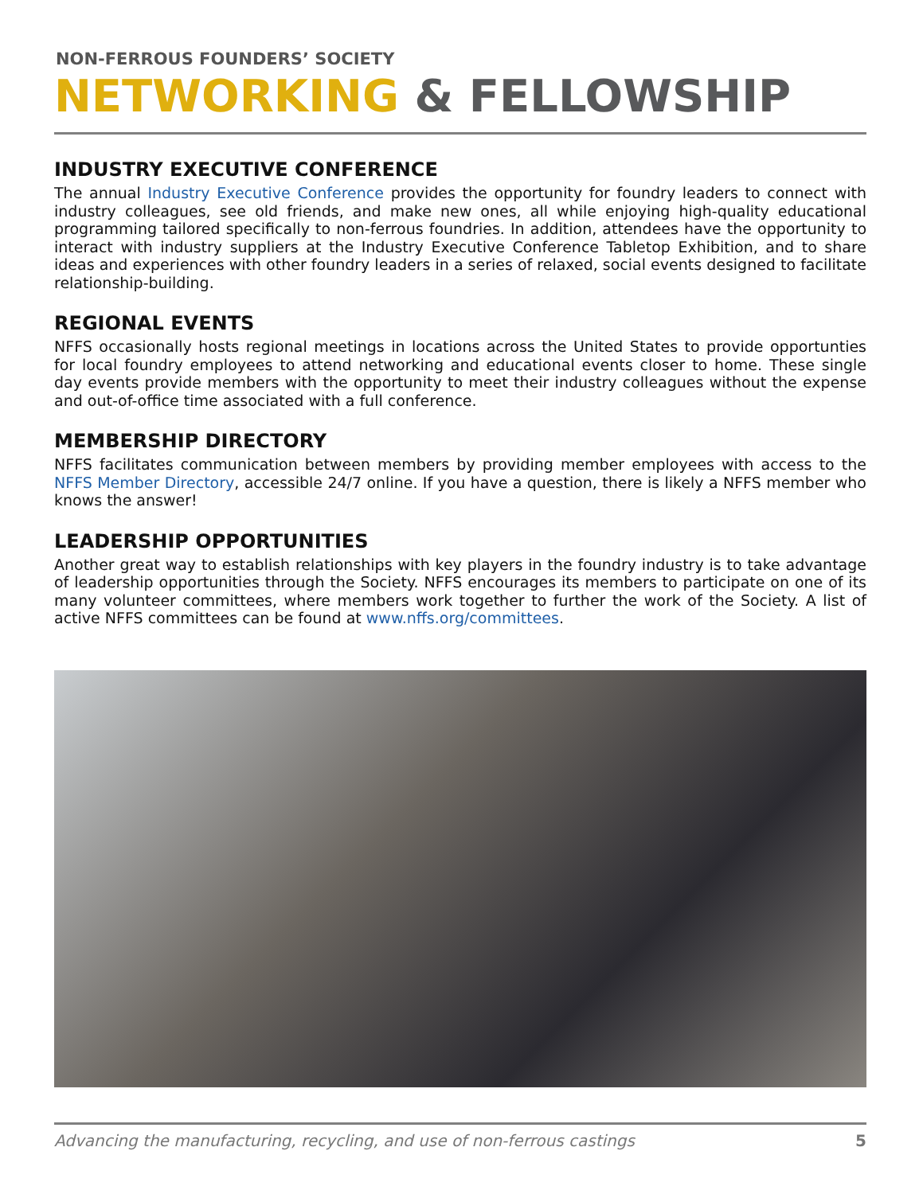NON-FERROUS FOUNDERS’ SOCIETY
NETWORKING & FELLOWSHIP
INDUSTRY EXECUTIVE CONFERENCE
The annual Industry Executive Conference provides the opportunity for foundry leaders to connect with industry colleagues, see old friends, and make new ones, all while enjoying high-quality educational programming tailored specifically to non-ferrous foundries. In addition, attendees have the opportunity to interact with industry suppliers at the Industry Executive Conference Tabletop Exhibition, and to share ideas and experiences with other foundry leaders in a series of relaxed, social events designed to facilitate relationship-building.
REGIONAL EVENTS
NFFS occasionally hosts regional meetings in locations across the United States to provide opportunties for local foundry employees to attend networking and educational events closer to home. These single day events provide members with the opportunity to meet their industry colleagues without the expense and out-of-office time associated with a full conference.
MEMBERSHIP DIRECTORY
NFFS facilitates communication between members by providing member employees with access to the NFFS Member Directory, accessible 24/7 online. If you have a question, there is likely a NFFS member who knows the answer!
LEADERSHIP OPPORTUNITIES
Another great way to establish relationships with key players in the foundry industry is to take advantage of leadership opportunities through the Society. NFFS encourages its members to participate on one of its many volunteer committees, where members work together to further the work of the Society. A list of active NFFS committees can be found at www.nffs.org/committees.
Advancing the manufacturing, recycling, and use of non-ferrous castings 5